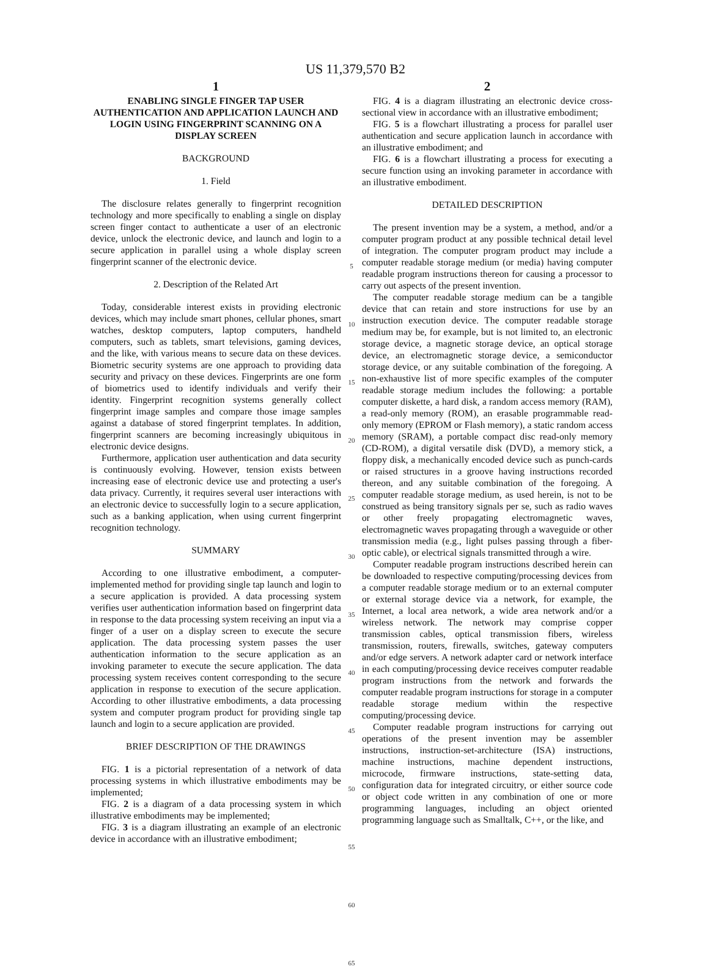US 11,379,570 B2
1
ENABLING SINGLE FINGER TAP USER AUTHENTICATION AND APPLICATION LAUNCH AND LOGIN USING FINGERPRINT SCANNING ON A DISPLAY SCREEN
BACKGROUND
1. Field
The disclosure relates generally to fingerprint recognition technology and more specifically to enabling a single on display screen finger contact to authenticate a user of an electronic device, unlock the electronic device, and launch and login to a secure application in parallel using a whole display screen fingerprint scanner of the electronic device.
2. Description of the Related Art
Today, considerable interest exists in providing electronic devices, which may include smart phones, cellular phones, smart watches, desktop computers, laptop computers, handheld computers, such as tablets, smart televisions, gaming devices, and the like, with various means to secure data on these devices. Biometric security systems are one approach to providing data security and privacy on these devices. Fingerprints are one form of biometrics used to identify individuals and verify their identity. Fingerprint recognition systems generally collect fingerprint image samples and compare those image samples against a database of stored fingerprint templates. In addition, fingerprint scanners are becoming increasingly ubiquitous in electronic device designs.
Furthermore, application user authentication and data security is continuously evolving. However, tension exists between increasing ease of electronic device use and protecting a user's data privacy. Currently, it requires several user interactions with an electronic device to successfully login to a secure application, such as a banking application, when using current fingerprint recognition technology.
SUMMARY
According to one illustrative embodiment, a computer-implemented method for providing single tap launch and login to a secure application is provided. A data processing system verifies user authentication information based on fingerprint data in response to the data processing system receiving an input via a finger of a user on a display screen to execute the secure application. The data processing system passes the user authentication information to the secure application as an invoking parameter to execute the secure application. The data processing system receives content corresponding to the secure application in response to execution of the secure application. According to other illustrative embodiments, a data processing system and computer program product for providing single tap launch and login to a secure application are provided.
BRIEF DESCRIPTION OF THE DRAWINGS
FIG. 1 is a pictorial representation of a network of data processing systems in which illustrative embodiments may be implemented;
FIG. 2 is a diagram of a data processing system in which illustrative embodiments may be implemented;
FIG. 3 is a diagram illustrating an example of an electronic device in accordance with an illustrative embodiment;
5
10
15
20
25
30
35
40
45
50
55
60
65
2
FIG. 4 is a diagram illustrating an electronic device cross-sectional view in accordance with an illustrative embodiment;
FIG. 5 is a flowchart illustrating a process for parallel user authentication and secure application launch in accordance with an illustrative embodiment; and
FIG. 6 is a flowchart illustrating a process for executing a secure function using an invoking parameter in accordance with an illustrative embodiment.
DETAILED DESCRIPTION
The present invention may be a system, a method, and/or a computer program product at any possible technical detail level of integration. The computer program product may include a computer readable storage medium (or media) having computer readable program instructions thereon for causing a processor to carry out aspects of the present invention.
The computer readable storage medium can be a tangible device that can retain and store instructions for use by an instruction execution device. The computer readable storage medium may be, for example, but is not limited to, an electronic storage device, a magnetic storage device, an optical storage device, an electromagnetic storage device, a semiconductor storage device, or any suitable combination of the foregoing. A non-exhaustive list of more specific examples of the computer readable storage medium includes the following: a portable computer diskette, a hard disk, a random access memory (RAM), a read-only memory (ROM), an erasable programmable read-only memory (EPROM or Flash memory), a static random access memory (SRAM), a portable compact disc read-only memory (CD-ROM), a digital versatile disk (DVD), a memory stick, a floppy disk, a mechanically encoded device such as punch-cards or raised structures in a groove having instructions recorded thereon, and any suitable combination of the foregoing. A computer readable storage medium, as used herein, is not to be construed as being transitory signals per se, such as radio waves or other freely propagating electromagnetic waves, electromagnetic waves propagating through a waveguide or other transmission media (e.g., light pulses passing through a fiber-optic cable), or electrical signals transmitted through a wire.
Computer readable program instructions described herein can be downloaded to respective computing/processing devices from a computer readable storage medium or to an external computer or external storage device via a network, for example, the Internet, a local area network, a wide area network and/or a wireless network. The network may comprise copper transmission cables, optical transmission fibers, wireless transmission, routers, firewalls, switches, gateway computers and/or edge servers. A network adapter card or network interface in each computing/processing device receives computer readable program instructions from the network and forwards the computer readable program instructions for storage in a computer readable storage medium within the respective computing/processing device.
Computer readable program instructions for carrying out operations of the present invention may be assembler instructions, instruction-set-architecture (ISA) instructions, machine instructions, machine dependent instructions, microcode, firmware instructions, state-setting data, configuration data for integrated circuitry, or either source code or object code written in any combination of one or more programming languages, including an object oriented programming language such as Smalltalk, C++, or the like, and